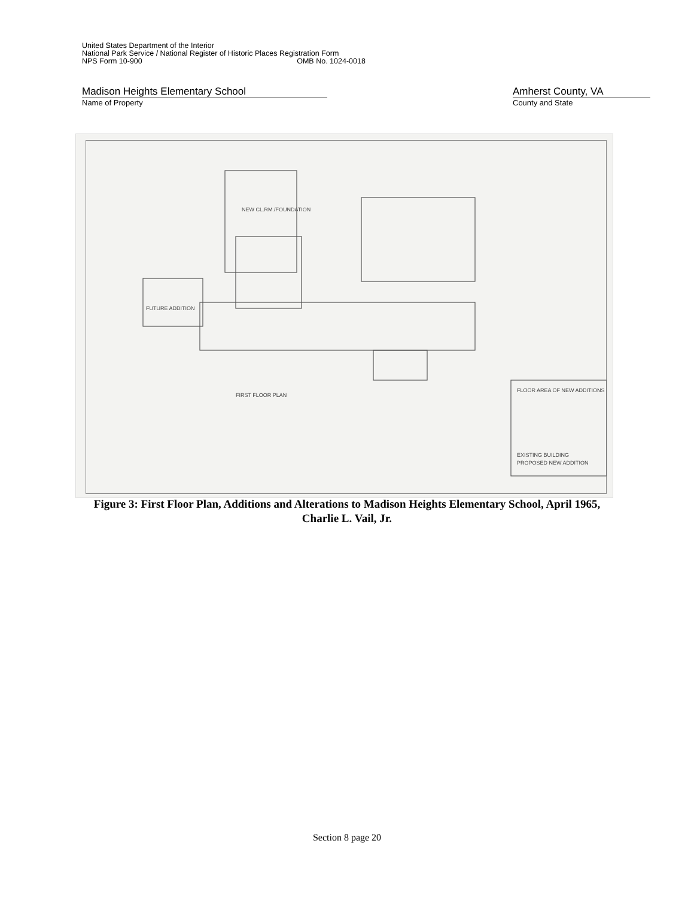United States Department of the Interior
National Park Service / National Register of Historic Places Registration Form
NPS Form 10-900 OMB No. 1024-0018
Madison Heights Elementary School
Name of Property
Amherst County, VA
County and State
NEW CL.RM./FOUNDATION
FUTURE ADDITION
FIRST FLOOR PLAN
FLOOR AREA OF NEW ADDITIONS
EXISTING BUILDING
PROPOSED NEW ADDITION
Figure 3: First Floor Plan, Additions and Alterations to Madison Heights Elementary School, April 1965, Charlie L. Vail, Jr.
Section 8 page 20